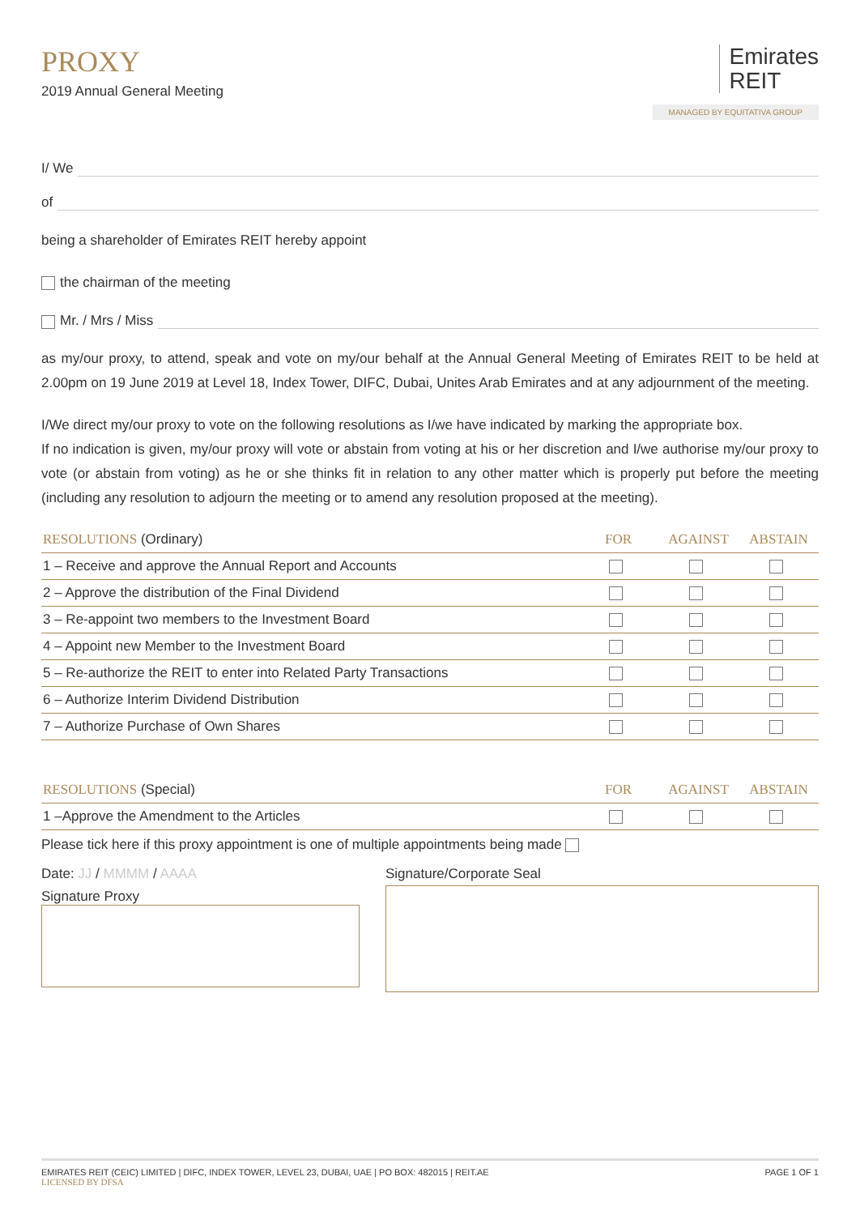PROXY
2019 Annual General Meeting
Emirates
REIT
MANAGED BY EQUITATIVA GROUP
I/ We
of
being a shareholder of Emirates REIT hereby appoint
the chairman of the meeting
Mr. / Mrs / Miss
as my/our proxy, to attend, speak and vote on my/our behalf at the Annual General Meeting of Emirates REIT to be held at 2.00pm on 19 June 2019 at Level 18, Index Tower, DIFC, Dubai, Unites Arab Emirates and at any adjournment of the meeting.
I/We direct my/our proxy to vote on the following resolutions as I/we have indicated by marking the appropriate box.
If no indication is given, my/our proxy will vote or abstain from voting at his or her discretion and I/we authorise my/our proxy to vote (or abstain from voting) as he or she thinks fit in relation to any other matter which is properly put before the meeting (including any resolution to adjourn the meeting or to amend any resolution proposed at the meeting).
| RESOLUTIONS (Ordinary) | FOR | AGAINST | ABSTAIN |
| --- | --- | --- | --- |
| 1 – Receive and approve the Annual Report and Accounts | | | |
| 2 – Approve the distribution of the Final Dividend | | | |
| 3 – Re-appoint two members to the Investment Board | | | |
| 4 – Appoint new Member to the Investment Board | | | |
| 5 – Re-authorize the REIT to enter into Related Party Transactions | | | |
| 6 – Authorize Interim Dividend Distribution | | | |
| 7 – Authorize Purchase of Own Shares | | | |
| RESOLUTIONS (Special) | FOR | AGAINST | ABSTAIN |
| --- | --- | --- | --- |
| 1 –Approve the Amendment to the Articles | | | |
Please tick here if this proxy appointment is one of multiple appointments being made
Date: JJ / MMMM / AAAA
Signature Proxy
Signature/Corporate Seal
EMIRATES REIT (CEIC) LIMITED | DIFC, INDEX TOWER, LEVEL 23, DUBAI, UAE | PO BOX: 482015 | REIT.AE
LICENSED BY DFSA
PAGE 1 OF 1